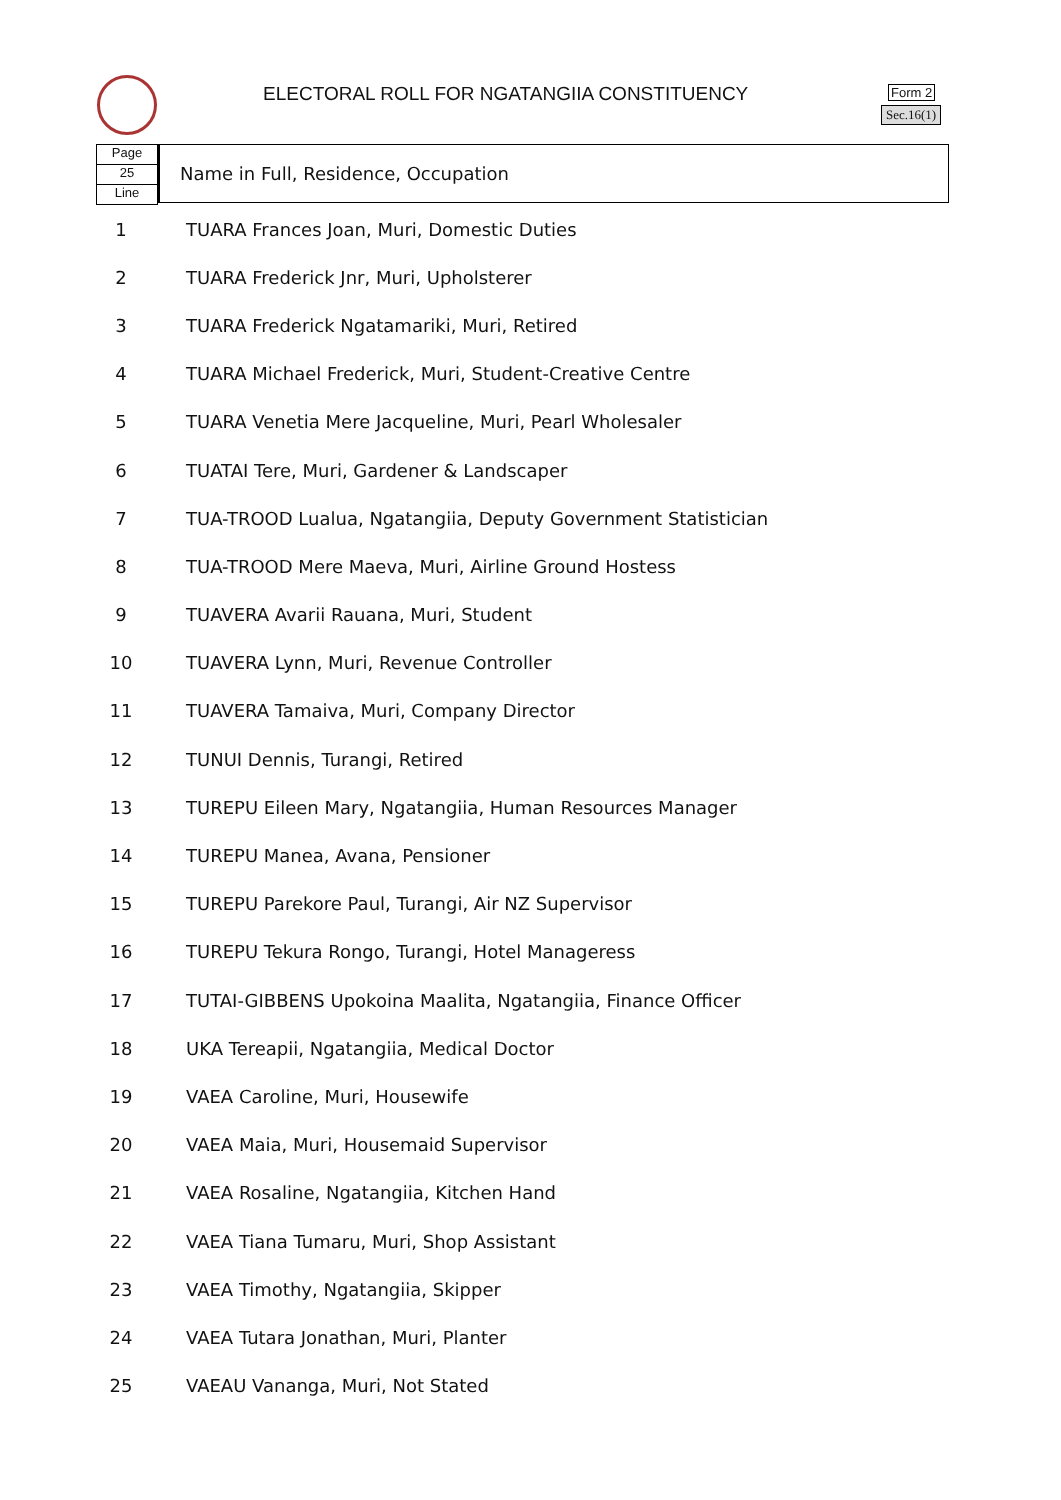ELECTORAL ROLL FOR NGATANGIIA CONSTITUENCY
Form 2
Sec.16(1)
Page
25
Line
Name in Full, Residence, Occupation
| 1 | TUARA Frances Joan, Muri, Domestic Duties |
| 2 | TUARA Frederick Jnr, Muri, Upholsterer |
| 3 | TUARA Frederick Ngatamariki, Muri, Retired |
| 4 | TUARA Michael Frederick, Muri, Student-Creative Centre |
| 5 | TUARA Venetia Mere Jacqueline, Muri, Pearl Wholesaler |
| 6 | TUATAI Tere, Muri, Gardener & Landscaper |
| 7 | TUA-TROOD Lualua, Ngatangiia, Deputy Government Statistician |
| 8 | TUA-TROOD Mere Maeva, Muri, Airline Ground Hostess |
| 9 | TUAVERA Avarii Rauana, Muri, Student |
| 10 | TUAVERA Lynn, Muri, Revenue Controller |
| 11 | TUAVERA Tamaiva, Muri, Company Director |
| 12 | TUNUI Dennis, Turangi, Retired |
| 13 | TUREPU Eileen Mary, Ngatangiia, Human Resources Manager |
| 14 | TUREPU Manea, Avana, Pensioner |
| 15 | TUREPU Parekore Paul, Turangi, Air NZ Supervisor |
| 16 | TUREPU Tekura Rongo, Turangi, Hotel Manageress |
| 17 | TUTAI-GIBBENS Upokoina Maalita, Ngatangiia, Finance Officer |
| 18 | UKA Tereapii, Ngatangiia, Medical Doctor |
| 19 | VAEA Caroline, Muri, Housewife |
| 20 | VAEA Maia, Muri, Housemaid Supervisor |
| 21 | VAEA Rosaline, Ngatangiia, Kitchen Hand |
| 22 | VAEA Tiana Tumaru, Muri, Shop Assistant |
| 23 | VAEA Timothy, Ngatangiia, Skipper |
| 24 | VAEA Tutara Jonathan, Muri, Planter |
| 25 | VAEAU Vananga, Muri, Not Stated |